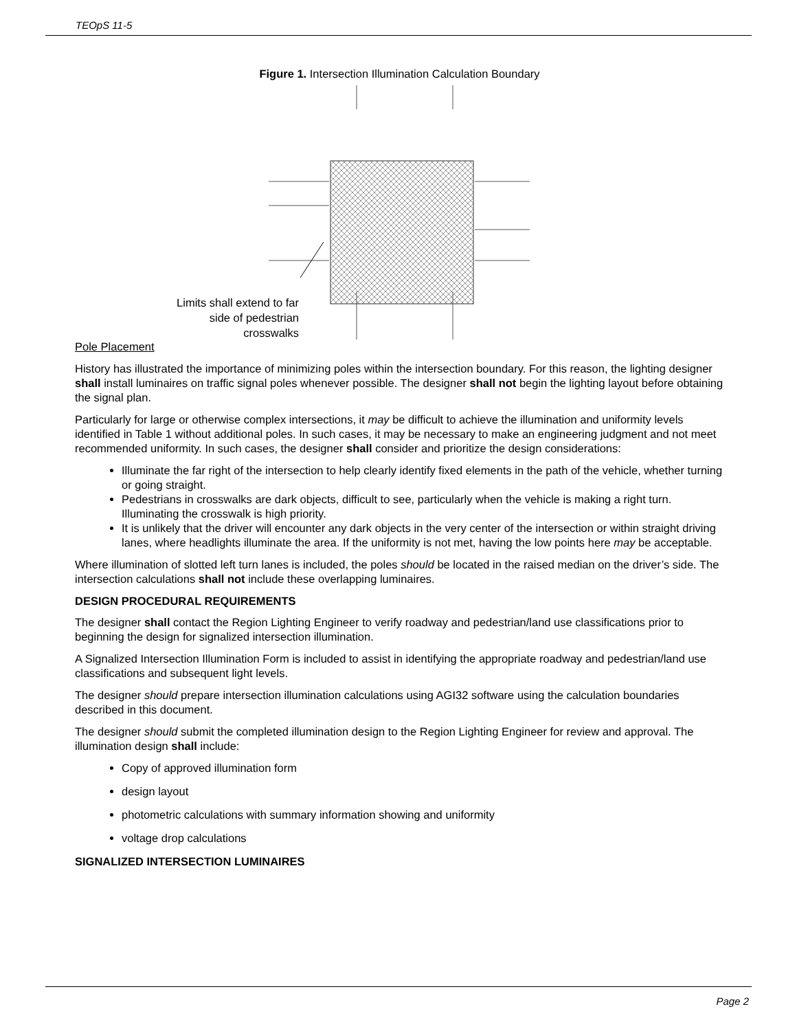TEOpS 11-5
Figure 1. Intersection Illumination Calculation Boundary
Limits shall extend to far side of pedestrian crosswalks
Pole Placement
History has illustrated the importance of minimizing poles within the intersection boundary. For this reason, the lighting designer shall install luminaires on traffic signal poles whenever possible. The designer shall not begin the lighting layout before obtaining the signal plan.
Particularly for large or otherwise complex intersections, it may be difficult to achieve the illumination and uniformity levels identified in Table 1 without additional poles. In such cases, it may be necessary to make an engineering judgment and not meet recommended uniformity. In such cases, the designer shall consider and prioritize the design considerations:
Illuminate the far right of the intersection to help clearly identify fixed elements in the path of the vehicle, whether turning or going straight.
Pedestrians in crosswalks are dark objects, difficult to see, particularly when the vehicle is making a right turn. Illuminating the crosswalk is high priority.
It is unlikely that the driver will encounter any dark objects in the very center of the intersection or within straight driving lanes, where headlights illuminate the area. If the uniformity is not met, having the low points here may be acceptable.
Where illumination of slotted left turn lanes is included, the poles should be located in the raised median on the driver’s side. The intersection calculations shall not include these overlapping luminaires.
DESIGN PROCEDURAL REQUIREMENTS
The designer shall contact the Region Lighting Engineer to verify roadway and pedestrian/land use classifications prior to beginning the design for signalized intersection illumination.
A Signalized Intersection Illumination Form is included to assist in identifying the appropriate roadway and pedestrian/land use classifications and subsequent light levels.
The designer should prepare intersection illumination calculations using AGI32 software using the calculation boundaries described in this document.
The designer should submit the completed illumination design to the Region Lighting Engineer for review and approval. The illumination design shall include:
Copy of approved illumination form
design layout
photometric calculations with summary information showing and uniformity
voltage drop calculations
SIGNALIZED INTERSECTION LUMINAIRES
Page 2